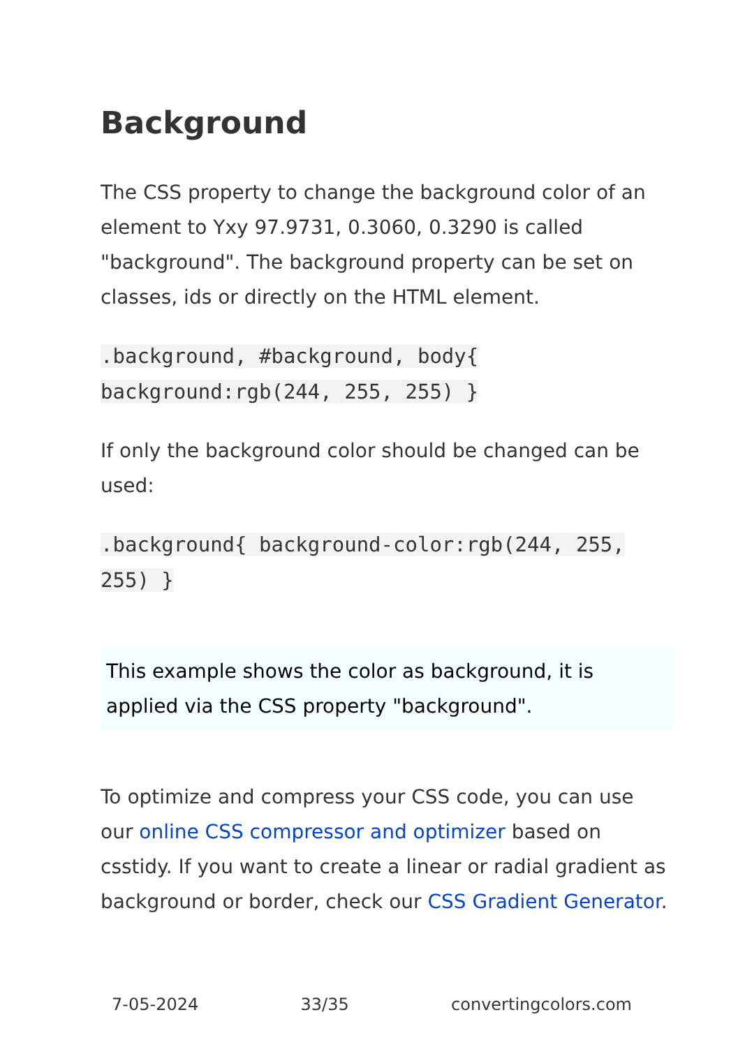Background
The CSS property to change the background color of an element to Yxy 97.9731, 0.3060, 0.3290 is called "background". The background property can be set on classes, ids or directly on the HTML element.
.background, #background, body{ background:rgb(244, 255, 255) }
If only the background color should be changed can be used:
.background{ background-color:rgb(244, 255, 255) }
This example shows the color as background, it is applied via the CSS property "background".
To optimize and compress your CSS code, you can use our online CSS compressor and optimizer based on csstidy. If you want to create a linear or radial gradient as background or border, check our CSS Gradient Generator.
7-05-2024 33/35 convertingcolors.com